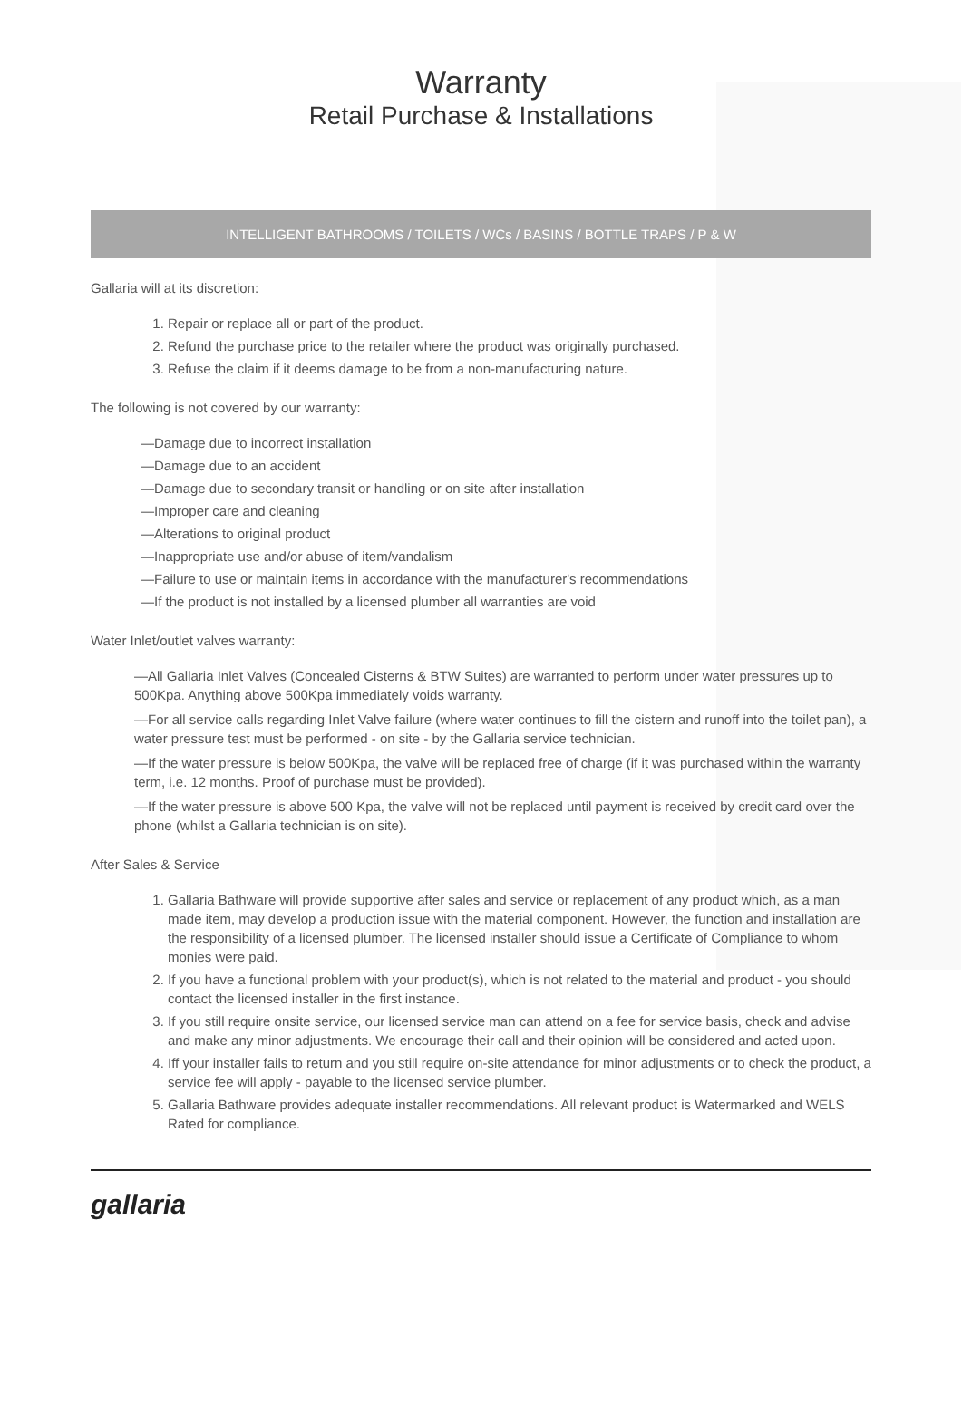Warranty
Retail Purchase & Installations
INTELLIGENT BATHROOMS / TOILETS / WCs / BASINS / BOTTLE TRAPS / P & W
Gallaria will at its discretion:
1. Repair or replace all or part of the product.
2. Refund the purchase price to the retailer where the product was originally purchased.
3. Refuse the claim if it deems damage to be from a non-manufacturing nature.
The following is not covered by our warranty:
—Damage due to incorrect installation
—Damage due to an accident
—Damage due to secondary transit or handling or on site after installation
—Improper care and cleaning
—Alterations to original product
—Inappropriate use and/or abuse of item/vandalism
—Failure to use or maintain items in accordance with the manufacturer's recommendations
—If the product is not installed by a licensed plumber all warranties are void
Water Inlet/outlet valves warranty:
—All Gallaria Inlet Valves (Concealed Cisterns & BTW Suites) are warranted to perform under water pressures up to 500Kpa. Anything above 500Kpa immediately voids warranty.
—For all service calls regarding Inlet Valve failure (where water continues to fill the cistern and runoff into the toilet pan), a water pressure test must be performed - on site - by the Gallaria service technician.
—If the water pressure is below 500Kpa, the valve will be replaced free of charge (if it was purchased within the warranty term, i.e. 12 months. Proof of purchase must be provided).
—If the water pressure is above 500 Kpa, the valve will not be replaced until payment is received by credit card over the phone (whilst a Gallaria technician is on site).
After Sales & Service
1. Gallaria Bathware will provide supportive after sales and service or replacement of any product which, as a man made item, may develop a production issue with the material component. However, the function and installation are the responsibility of a licensed plumber. The licensed installer should issue a Certificate of Compliance to whom monies were paid.
2. If you have a functional problem with your product(s), which is not related to the material and product - you should contact the licensed installer in the first instance.
3. If you still require onsite service, our licensed service man can attend on a fee for service basis, check and advise and make any minor adjustments. We encourage their call and their opinion will be considered and acted upon.
4. Iff your installer fails to return and you still require on-site attendance for minor adjustments or to check the product, a service fee will apply - payable to the licensed service plumber.
5. Gallaria Bathware provides adequate installer recommendations. All relevant product is Watermarked and WELS Rated for compliance.
gallaria